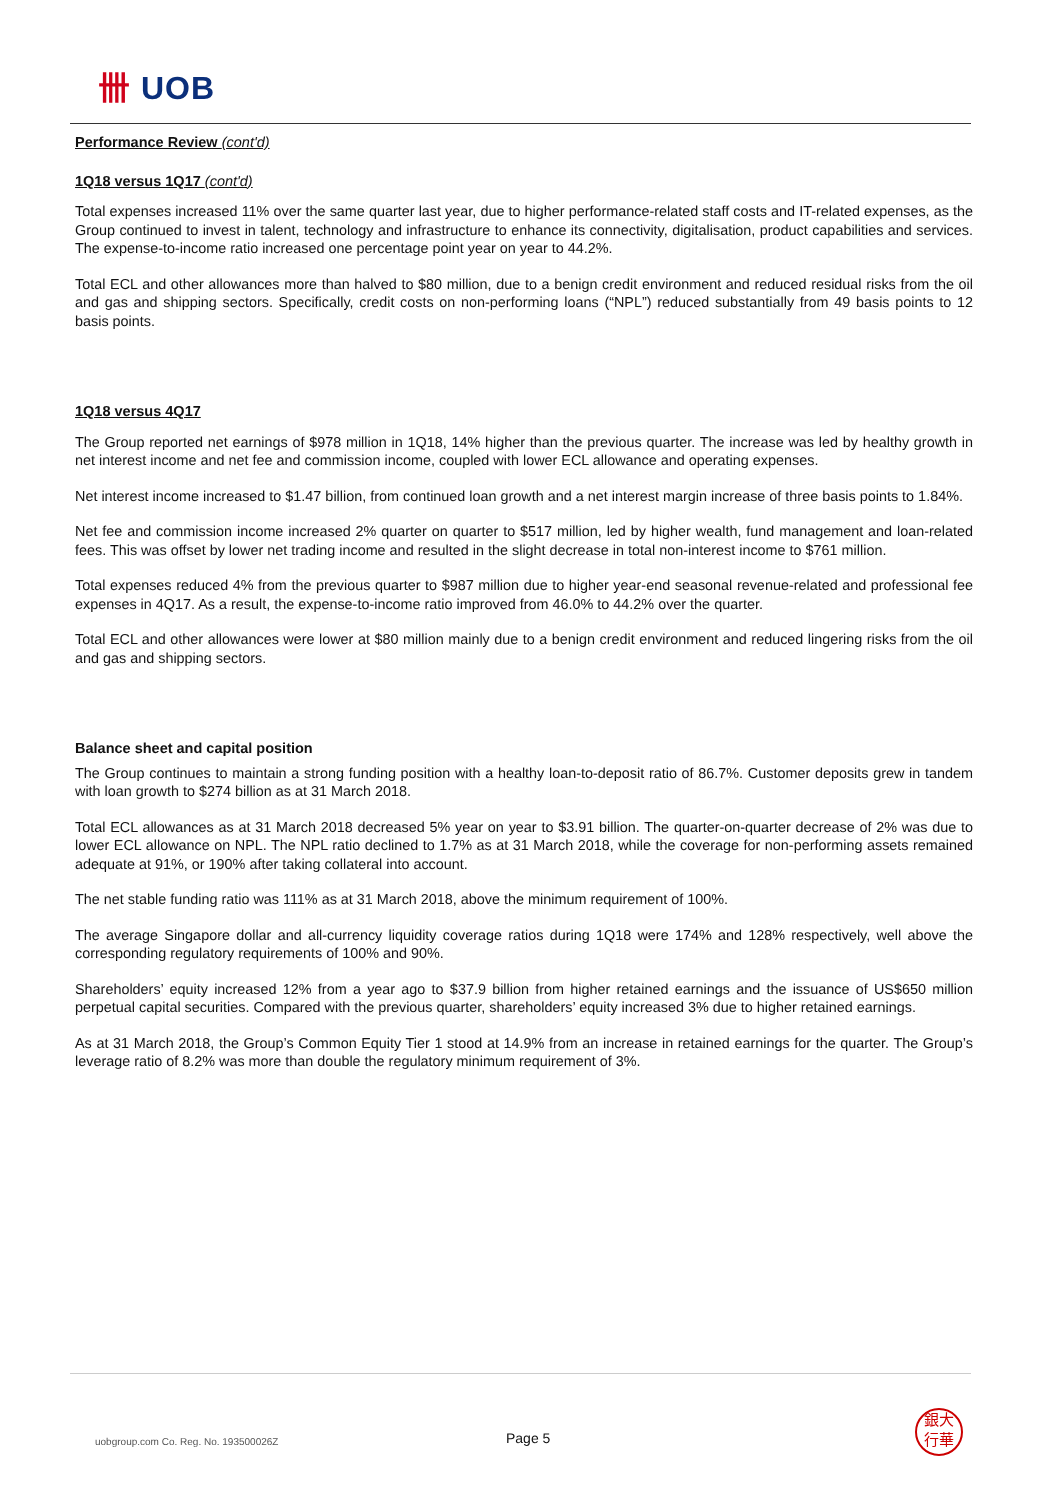卌 UOB
Performance Review (cont'd)
1Q18 versus 1Q17 (cont'd)
Total expenses increased 11% over the same quarter last year, due to higher performance-related staff costs and IT-related expenses, as the Group continued to invest in talent, technology and infrastructure to enhance its connectivity, digitalisation, product capabilities and services. The expense-to-income ratio increased one percentage point year on year to 44.2%.
Total ECL and other allowances more than halved to $80 million, due to a benign credit environment and reduced residual risks from the oil and gas and shipping sectors. Specifically, credit costs on non-performing loans (“NPL”) reduced substantially from 49 basis points to 12 basis points.
1Q18 versus 4Q17
The Group reported net earnings of $978 million in 1Q18, 14% higher than the previous quarter. The increase was led by healthy growth in net interest income and net fee and commission income, coupled with lower ECL allowance and operating expenses.
Net interest income increased to $1.47 billion, from continued loan growth and a net interest margin increase of three basis points to 1.84%.
Net fee and commission income increased 2% quarter on quarter to $517 million, led by higher wealth, fund management and loan-related fees. This was offset by lower net trading income and resulted in the slight decrease in total non-interest income to $761 million.
Total expenses reduced 4% from the previous quarter to $987 million due to higher year-end seasonal revenue-related and professional fee expenses in 4Q17. As a result, the expense-to-income ratio improved from 46.0% to 44.2% over the quarter.
Total ECL and other allowances were lower at $80 million mainly due to a benign credit environment and reduced lingering risks from the oil and gas and shipping sectors.
Balance sheet and capital position
The Group continues to maintain a strong funding position with a healthy loan-to-deposit ratio of 86.7%. Customer deposits grew in tandem with loan growth to $274 billion as at 31 March 2018.
Total ECL allowances as at 31 March 2018 decreased 5% year on year to $3.91 billion. The quarter-on-quarter decrease of 2% was due to lower ECL allowance on NPL. The NPL ratio declined to 1.7% as at 31 March 2018, while the coverage for non-performing assets remained adequate at 91%, or 190% after taking collateral into account.
The net stable funding ratio was 111% as at 31 March 2018, above the minimum requirement of 100%.
The average Singapore dollar and all-currency liquidity coverage ratios during 1Q18 were 174% and 128% respectively, well above the corresponding regulatory requirements of 100% and 90%.
Shareholders’ equity increased 12% from a year ago to $37.9 billion from higher retained earnings and the issuance of US$650 million perpetual capital securities. Compared with the previous quarter, shareholders’ equity increased 3% due to higher retained earnings.
As at 31 March 2018, the Group’s Common Equity Tier 1 stood at 14.9% from an increase in retained earnings for the quarter. The Group’s leverage ratio of 8.2% was more than double the regulatory minimum requirement of 3%.
uobgroup.com Co. Reg. No. 193500026Z
Page 5
銀大
行華